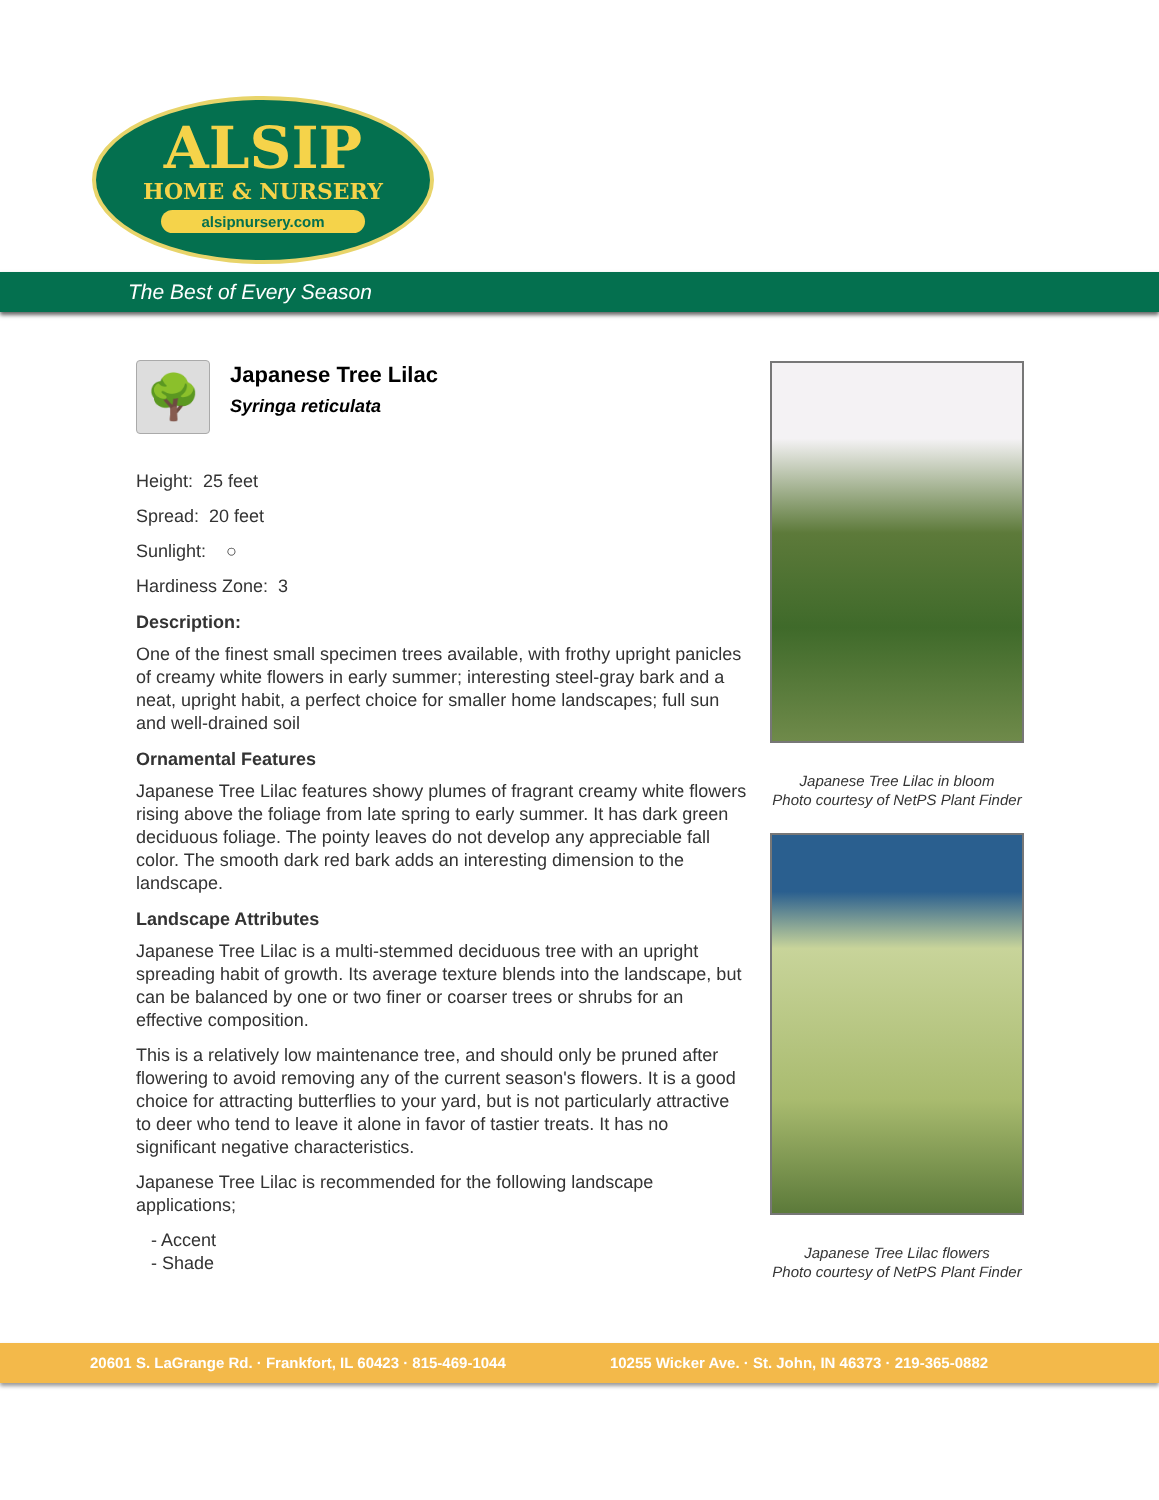ALSIP
HOME & NURSERY
alsipnursery.com
The Best of Every Season
🌳
Japanese Tree Lilac
Syringa reticulata
Height: 25 feet
Spread: 20 feet
Sunlight: ○
Hardiness Zone: 3
Description:
One of the finest small specimen trees available, with frothy upright panicles of creamy white flowers in early summer; interesting steel-gray bark and a neat, upright habit, a perfect choice for smaller home landscapes; full sun and well-drained soil
Ornamental Features
Japanese Tree Lilac features showy plumes of fragrant creamy white flowers rising above the foliage from late spring to early summer. It has dark green deciduous foliage. The pointy leaves do not develop any appreciable fall color. The smooth dark red bark adds an interesting dimension to the landscape.
Landscape Attributes
Japanese Tree Lilac is a multi-stemmed deciduous tree with an upright spreading habit of growth. Its average texture blends into the landscape, but can be balanced by one or two finer or coarser trees or shrubs for an effective composition.
This is a relatively low maintenance tree, and should only be pruned after flowering to avoid removing any of the current season's flowers. It is a good choice for attracting butterflies to your yard, but is not particularly attractive to deer who tend to leave it alone in favor of tastier treats. It has no significant negative characteristics.
Japanese Tree Lilac is recommended for the following landscape applications;
- Accent
- Shade
Japanese Tree Lilac in bloom
Photo courtesy of NetPS Plant Finder
Japanese Tree Lilac flowers
Photo courtesy of NetPS Plant Finder
20601 S. LaGrange Rd. · Frankfort, IL 60423 · 815-469-1044 10255 Wicker Ave. · St. John, IN 46373 · 219-365-0882